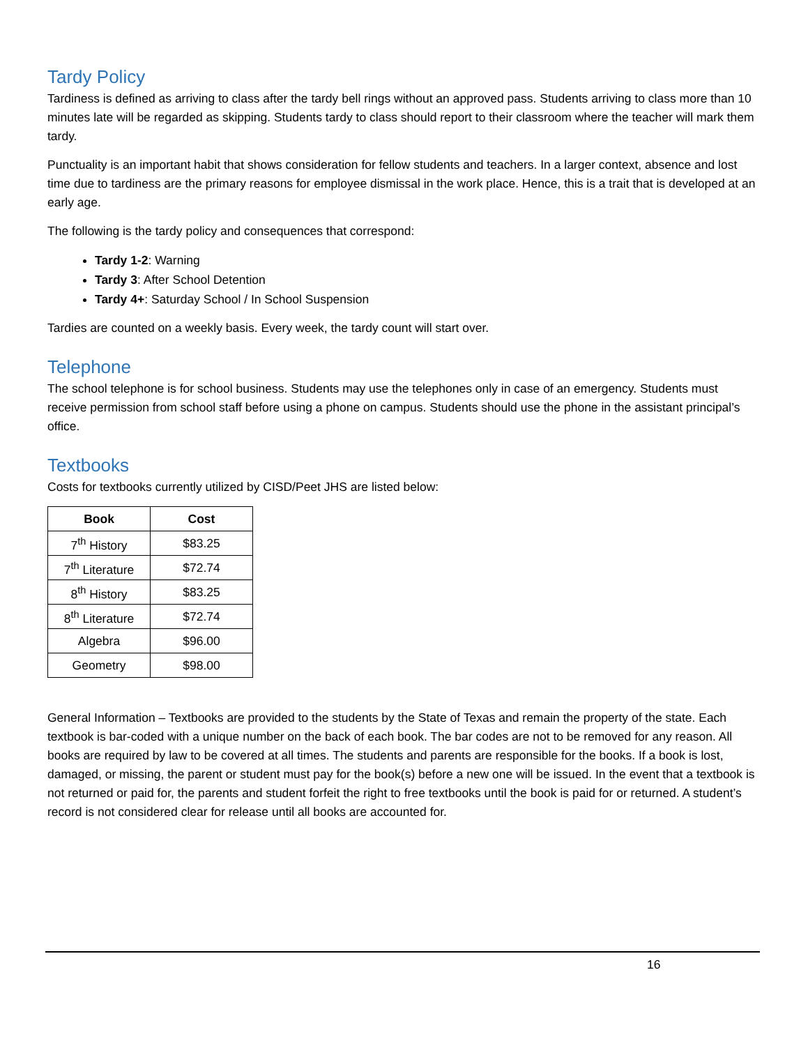Tardy Policy
Tardiness is defined as arriving to class after the tardy bell rings without an approved pass. Students arriving to class more than 10 minutes late will be regarded as skipping. Students tardy to class should report to their classroom where the teacher will mark them tardy.
Punctuality is an important habit that shows consideration for fellow students and teachers. In a larger context, absence and lost time due to tardiness are the primary reasons for employee dismissal in the work place. Hence, this is a trait that is developed at an early age.
The following is the tardy policy and consequences that correspond:
Tardy 1-2: Warning
Tardy 3: After School Detention
Tardy 4+: Saturday School / In School Suspension
Tardies are counted on a weekly basis. Every week, the tardy count will start over.
Telephone
The school telephone is for school business. Students may use the telephones only in case of an emergency. Students must receive permission from school staff before using a phone on campus. Students should use the phone in the assistant principal’s office.
Textbooks
Costs for textbooks currently utilized by CISD/Peet JHS are listed below:
| Book | Cost |
| --- | --- |
| 7<sup>th</sup> History | $83.25 |
| 7<sup>th</sup> Literature | $72.74 |
| 8<sup>th</sup> History | $83.25 |
| 8<sup>th</sup> Literature | $72.74 |
| Algebra | $96.00 |
| Geometry | $98.00 |
General Information – Textbooks are provided to the students by the State of Texas and remain the property of the state. Each textbook is bar-coded with a unique number on the back of each book. The bar codes are not to be removed for any reason. All books are required by law to be covered at all times. The students and parents are responsible for the books. If a book is lost, damaged, or missing, the parent or student must pay for the book(s) before a new one will be issued. In the event that a textbook is not returned or paid for, the parents and student forfeit the right to free textbooks until the book is paid for or returned. A student’s record is not considered clear for release until all books are accounted for.
16